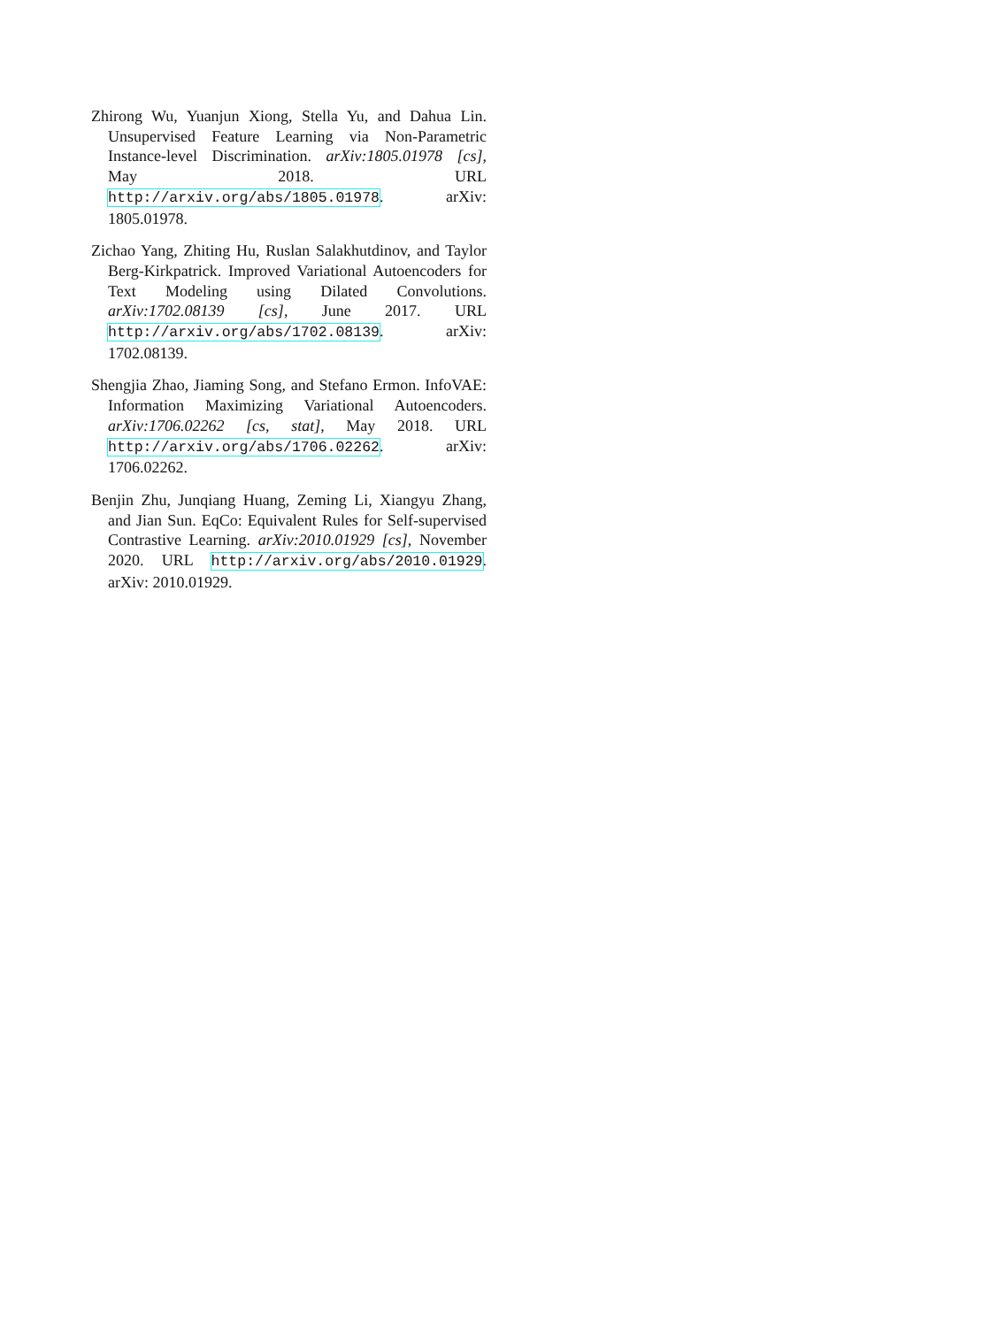Zhirong Wu, Yuanjun Xiong, Stella Yu, and Dahua Lin. Unsupervised Feature Learning via Non-Parametric Instance-level Discrimination. arXiv:1805.01978 [cs], May 2018. URL http://arxiv.org/abs/1805.01978. arXiv: 1805.01978.
Zichao Yang, Zhiting Hu, Ruslan Salakhutdinov, and Taylor Berg-Kirkpatrick. Improved Variational Autoencoders for Text Modeling using Dilated Convolutions. arXiv:1702.08139 [cs], June 2017. URL http://arxiv.org/abs/1702.08139. arXiv: 1702.08139.
Shengjia Zhao, Jiaming Song, and Stefano Ermon. InfoVAE: Information Maximizing Variational Autoencoders. arXiv:1706.02262 [cs, stat], May 2018. URL http://arxiv.org/abs/1706.02262. arXiv: 1706.02262.
Benjin Zhu, Junqiang Huang, Zeming Li, Xiangyu Zhang, and Jian Sun. EqCo: Equivalent Rules for Self-supervised Contrastive Learning. arXiv:2010.01929 [cs], November 2020. URL http://arxiv.org/abs/2010.01929. arXiv: 2010.01929.